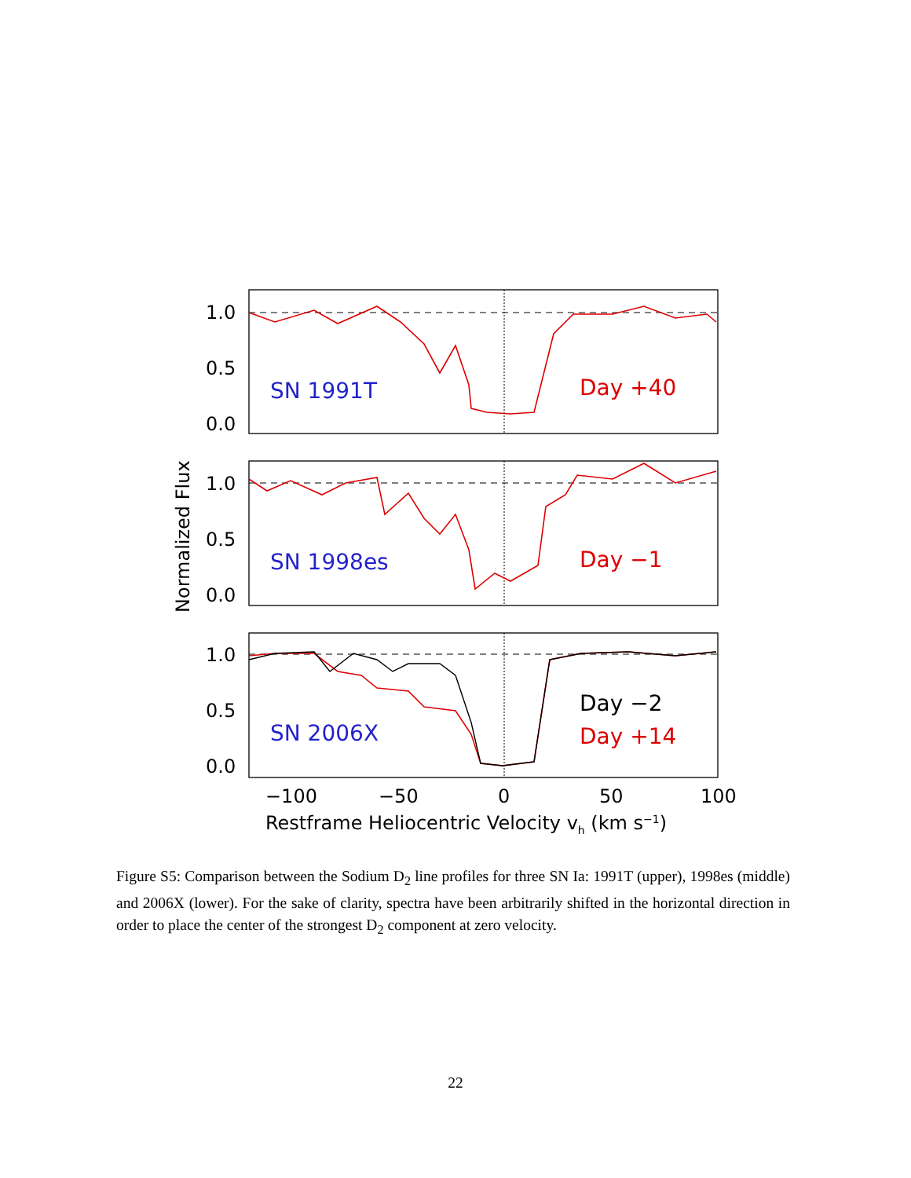1.0
0.5
0.0
1.0
0.5
0.0
1.0
0.5
0.0
−100
−50
0
50
100
Restframe Heliocentric Velocity vh (km s−1)
Normalized Flux
SN 1991T
Day +40
SN 1998es
Day −1
SN 2006X
Day −2
Day +14
Figure S5: Comparison between the Sodium D<sub>2</sub> line profiles for three SN Ia: 1991T (upper), 1998es (middle) and 2006X (lower). For the sake of clarity, spectra have been arbitrarily shifted in the horizontal direction in order to place the center of the strongest D<sub>2</sub> component at zero velocity.
22